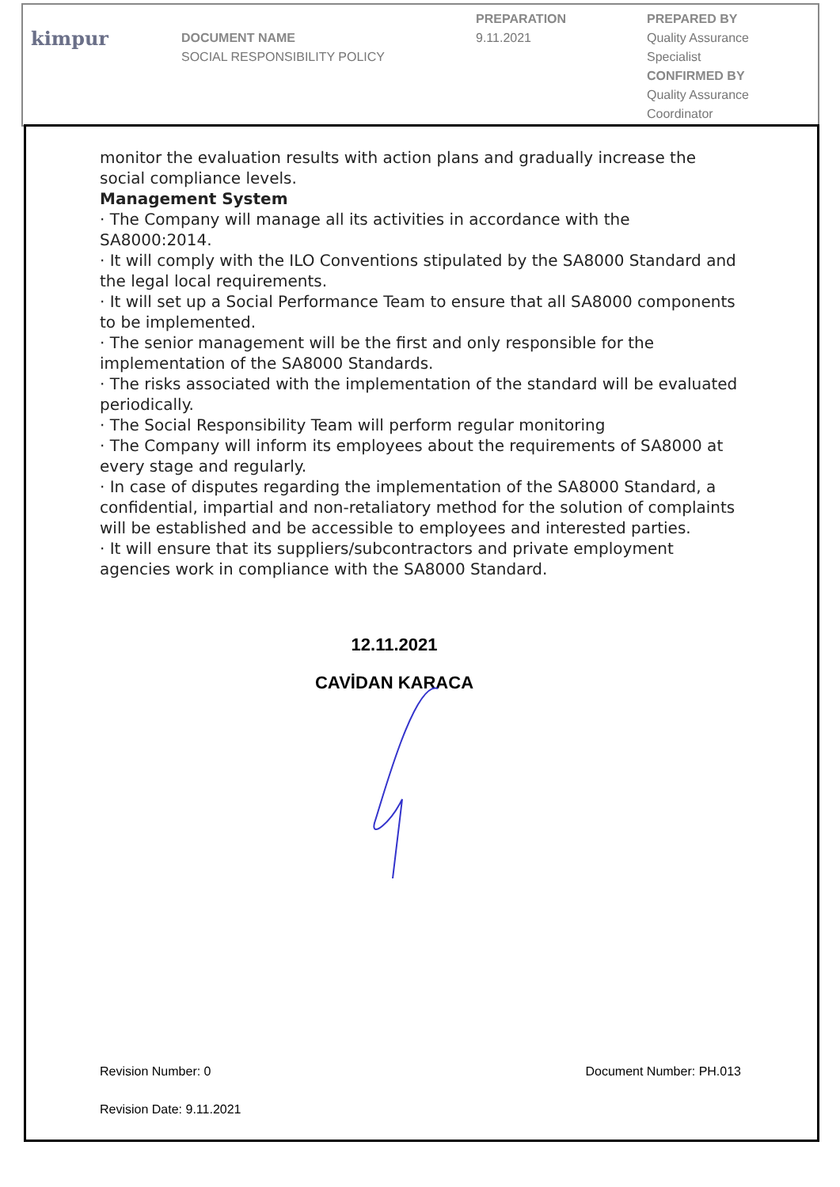| kimpur | DOCUMENT NAME SOCIAL RESPONSIBILITY POLICY | PREPARATION 9.11.2021 | PREPARED BY Quality Assurance Specialist CONFIRMED BY Quality Assurance Coordinator |
monitor the evaluation results with action plans and gradually increase the social compliance levels.
Management System
· The Company will manage all its activities in accordance with the SA8000:2014.
· It will comply with the ILO Conventions stipulated by the SA8000 Standard and the legal local requirements.
· It will set up a Social Performance Team to ensure that all SA8000 components to be implemented.
· The senior management will be the first and only responsible for the implementation of the SA8000 Standards.
· The risks associated with the implementation of the standard will be evaluated periodically.
· The Social Responsibility Team will perform regular monitoring
· The Company will inform its employees about the requirements of SA8000 at every stage and regularly.
· In case of disputes regarding the implementation of the SA8000 Standard, a confidential, impartial and non-retaliatory method for the solution of complaints will be established and be accessible to employees and interested parties.
· It will ensure that its suppliers/subcontractors and private employment agencies work in compliance with the SA8000 Standard.
12.11.2021
CAVİDAN KARACA
Revision Number: 0 Document Number: PH.013
Revision Date: 9.11.2021